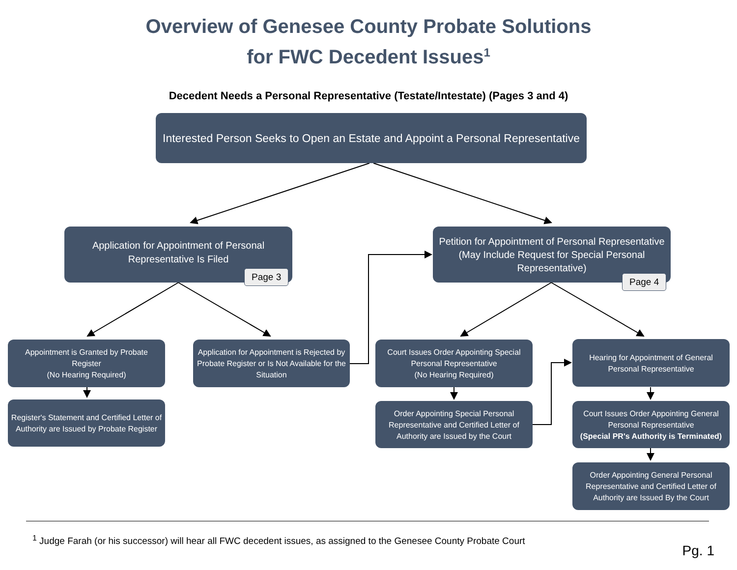Overview of Genesee County Probate Solutions
for FWC Decedent Issues<sup>1</sup>
Decedent Needs a Personal Representative (Testate/Intestate) (Pages 3 and 4)
Interested Person Seeks to Open an Estate and Appoint a Personal Representative
Application for Appointment of Personal Representative Is Filed
Page 3
Petition for Appointment of Personal Representative
(May Include Request for Special Personal Representative)
Page 4
Appointment is Granted by Probate Register
(No Hearing Required)
Register's Statement and Certified Letter of Authority are Issued by Probate Register
Application for Appointment is Rejected by Probate Register or Is Not Available for the Situation
Court Issues Order Appointing Special Personal Representative
(No Hearing Required)
Order Appointing Special Personal Representative and Certified Letter of Authority are Issued by the Court
Hearing for Appointment of General Personal Representative
Court Issues Order Appointing General Personal Representative
(Special PR's Authority is Terminated)
Order Appointing General Personal Representative and Certified Letter of Authority are Issued By the Court
<sup>1</sup> Judge Farah (or his successor) will hear all FWC decedent issues, as assigned to the Genesee County Probate Court
Pg. 1